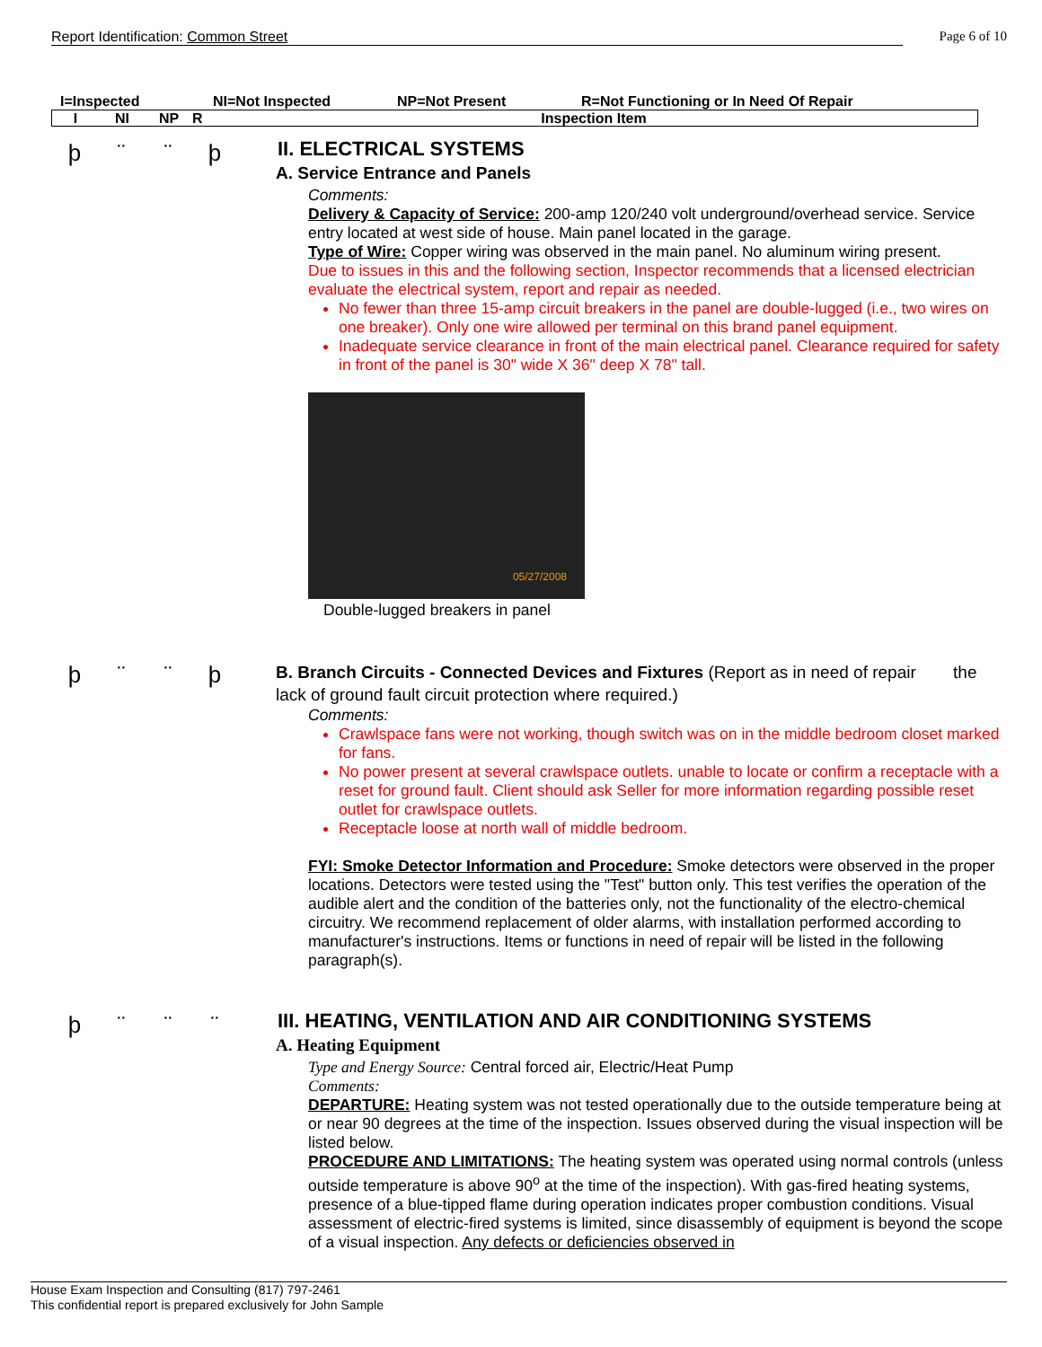Report Identification: Common Street Page 6 of 10
I=Inspected NI=Not Inspected NP=Not Present R=Not Functioning or In Need Of Repair
| I | NI | NP | R | Inspection Item |
| --- | --- | --- | --- | --- |
þ ¨ ¨ þ
II. ELECTRICAL SYSTEMS
A. Service Entrance and Panels
Comments:
Delivery & Capacity of Service: 200-amp 120/240 volt underground/overhead service. Service entry located at west side of house. Main panel located in the garage.
Type of Wire: Copper wiring was observed in the main panel. No aluminum wiring present.
Due to issues in this and the following section, Inspector recommends that a licensed electrician evaluate the electrical system, report and repair as needed.
No fewer than three 15-amp circuit breakers in the panel are double-lugged (i.e., two wires on one breaker). Only one wire allowed per terminal on this brand panel equipment.
Inadequate service clearance in front of the main electrical panel. Clearance required for safety in front of the panel is 30" wide X 36" deep X 78" tall.
05/27/2008
Double-lugged breakers in panel
þ ¨ ¨ þ
B. Branch Circuits - Connected Devices and Fixtures (Report as in need of repair the lack of ground fault circuit protection where required.)
Comments:
Crawlspace fans were not working, though switch was on in the middle bedroom closet marked for fans.
No power present at several crawlspace outlets. unable to locate or confirm a receptacle with a reset for ground fault. Client should ask Seller for more information regarding possible reset outlet for crawlspace outlets.
Receptacle loose at north wall of middle bedroom.
FYI: Smoke Detector Information and Procedure: Smoke detectors were observed in the proper locations. Detectors were tested using the "Test" button only. This test verifies the operation of the audible alert and the condition of the batteries only, not the functionality of the electro-chemical circuitry. We recommend replacement of older alarms, with installation performed according to manufacturer's instructions. Items or functions in need of repair will be listed in the following paragraph(s).
þ ¨ ¨ ¨
III. HEATING, VENTILATION AND AIR CONDITIONING SYSTEMS
A. Heating Equipment
Type and Energy Source: Central forced air, Electric/Heat Pump
Comments:
DEPARTURE: Heating system was not tested operationally due to the outside temperature being at or near 90 degrees at the time of the inspection. Issues observed during the visual inspection will be listed below.
PROCEDURE AND LIMITATIONS: The heating system was operated using normal controls (unless outside temperature is above 90<sup>o</sup> at the time of the inspection). With gas-fired heating systems, presence of a blue-tipped flame during operation indicates proper combustion conditions. Visual assessment of electric-fired systems is limited, since disassembly of equipment is beyond the scope of a visual inspection. Any defects or deficiencies observed in
House Exam Inspection and Consulting (817) 797-2461
This confidential report is prepared exclusively for John Sample